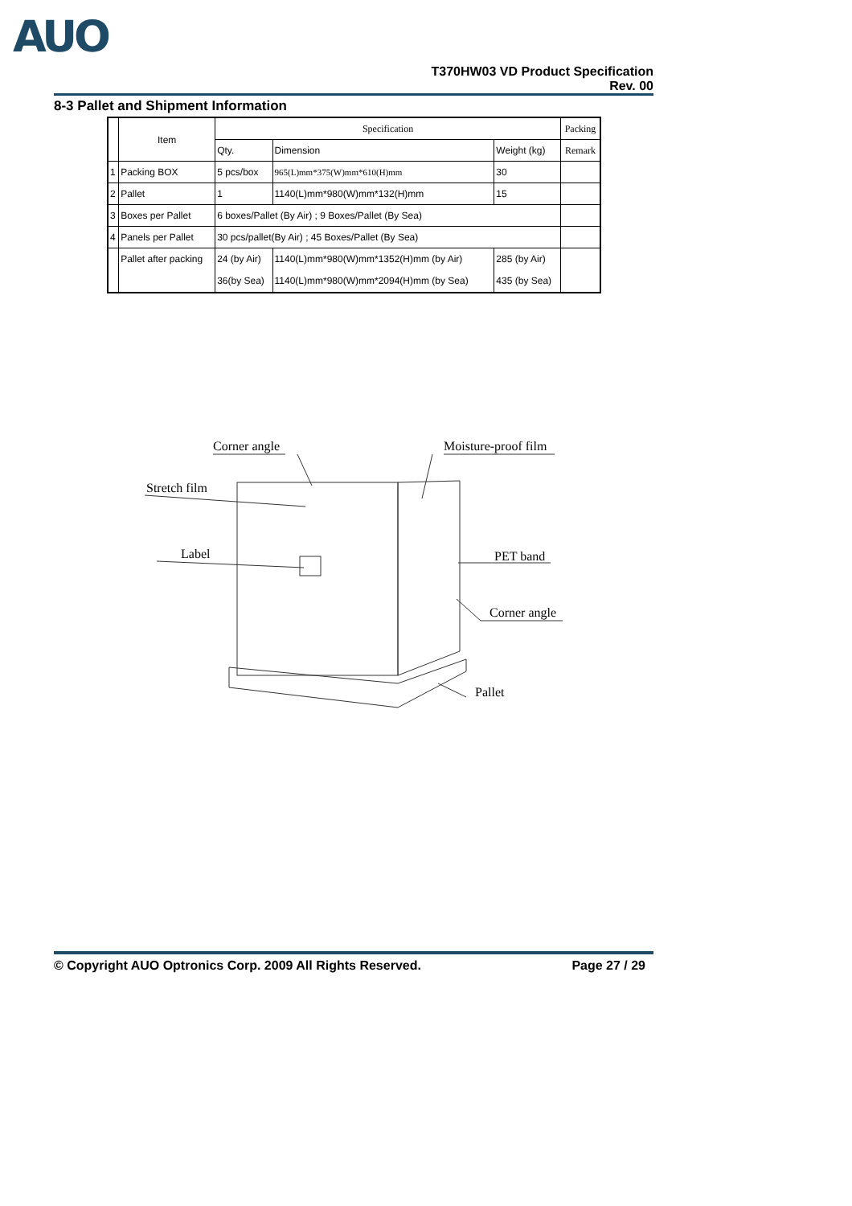AUO
T370HW03 VD Product Specification
Rev. 00
8-3 Pallet and Shipment Information
| | Item | Specification | | | Packing |
| --- | --- | --- | --- | --- | --- |
| | | Qty. | Dimension | Weight (kg) | Remark |
| 1 | Packing BOX | 5 pcs/box | 965(L)mm*375(W)mm*610(H)mm | 30 | |
| 2 | Pallet | 1 | 1140(L)mm*980(W)mm*132(H)mm | 15 | |
| 3 | Boxes per Pallet | 6 boxes/Pallet (By Air) ; 9 Boxes/Pallet (By Sea) | | | |
| 4 | Panels per Pallet | 30 pcs/pallet(By Air) ; 45 Boxes/Pallet (By Sea) | | | |
| | Pallet after packing | 24 (by Air) 36(by Sea) | 1140(L)mm*980(W)mm*1352(H)mm (by Air) 1140(L)mm*980(W)mm*2094(H)mm (by Sea) | 285 (by Air) 435 (by Sea) | |
Corner angle
Moisture-proof film
Stretch film
Label
PET band
Corner angle
Pallet
© Copyright AUO Optronics Corp. 2009 All Rights Reserved. Page 27 / 29